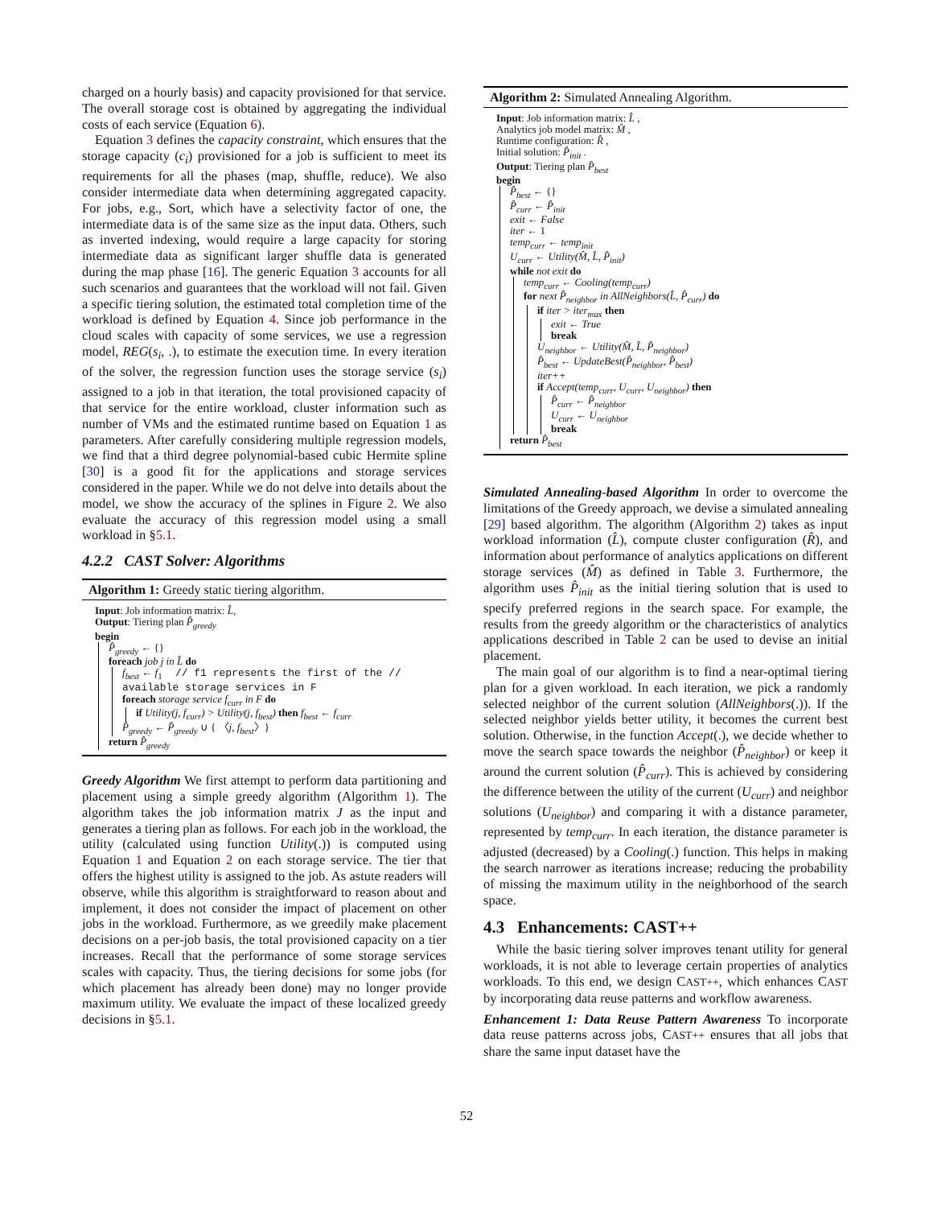charged on a hourly basis) and capacity provisioned for that service. The overall storage cost is obtained by aggregating the individual costs of each service (Equation 6).
Equation 3 defines the capacity constraint, which ensures that the storage capacity (c<sub>i</sub>) provisioned for a job is sufficient to meet its requirements for all the phases (map, shuffle, reduce). We also consider intermediate data when determining aggregated capacity. For jobs, e.g., Sort, which have a selectivity factor of one, the intermediate data is of the same size as the input data. Others, such as inverted indexing, would require a large capacity for storing intermediate data as significant larger shuffle data is generated during the map phase [16]. The generic Equation 3 accounts for all such scenarios and guarantees that the workload will not fail. Given a specific tiering solution, the estimated total completion time of the workload is defined by Equation 4. Since job performance in the cloud scales with capacity of some services, we use a regression model, REG(s<sub>i</sub>, .), to estimate the execution time. In every iteration of the solver, the regression function uses the storage service (s<sub>i</sub>) assigned to a job in that iteration, the total provisioned capacity of that service for the entire workload, cluster information such as number of VMs and the estimated runtime based on Equation 1 as parameters. After carefully considering multiple regression models, we find that a third degree polynomial-based cubic Hermite spline [30] is a good fit for the applications and storage services considered in the paper. While we do not delve into details about the model, we show the accuracy of the splines in Figure 2. We also evaluate the accuracy of this regression model using a small workload in §5.1.
4.2.2 CAST Solver: Algorithms
Algorithm 1: Greedy static tiering algorithm.
Input: Job information matrix: L̂,
Output: Tiering plan P̂<sub>greedy</sub>
begin
P̂<sub>greedy</sub> ← {}
foreach job j in L̂ do
f<sub>best</sub> ← f<sub>1</sub> // f1 represents the first of the // available storage services in F
foreach storage service f<sub>curr</sub> in F do
if Utility(j, f<sub>curr</sub>) > Utility(j, f<sub>best</sub>) then f<sub>best</sub> ← f<sub>curr</sub>
P̂<sub>greedy</sub> ← P̂<sub>greedy</sub> ∪ { 〈j, f<sub>best</sub>〉}
return P̂<sub>greedy</sub>
Greedy Algorithm We first attempt to perform data partitioning and placement using a simple greedy algorithm (Algorithm 1). The algorithm takes the job information matrix J as the input and generates a tiering plan as follows. For each job in the workload, the utility (calculated using function Utility(.)) is computed using Equation 1 and Equation 2 on each storage service. The tier that offers the highest utility is assigned to the job. As astute readers will observe, while this algorithm is straightforward to reason about and implement, it does not consider the impact of placement on other jobs in the workload. Furthermore, as we greedily make placement decisions on a per-job basis, the total provisioned capacity on a tier increases. Recall that the performance of some storage services scales with capacity. Thus, the tiering decisions for some jobs (for which placement has already been done) may no longer provide maximum utility. We evaluate the impact of these localized greedy decisions in §5.1.
Algorithm 2: Simulated Annealing Algorithm.
Input: Job information matrix: L̂ ,
Analytics job model matrix: M̂ ,
Runtime configuration: R̂ ,
Initial solution: P̂<sub>init</sub> .
Output: Tiering plan P̂<sub>best</sub>
begin
P̂<sub>best</sub> ← {}
P̂<sub>curr</sub> ← P̂<sub>init</sub>
exit ← False
iter ← 1
temp<sub>curr</sub> ← temp<sub>init</sub>
U<sub>curr</sub> ← Utility(M̂, L̂, P̂<sub>init</sub>)
while not exit do
temp<sub>curr</sub> ← Cooling(temp<sub>curr</sub>)
for next P̂<sub>neighbor</sub> in AllNeighbors(L̂, P̂<sub>curr</sub>) do
if iter > iter<sub>max</sub> then
exit ← True
break
U<sub>neighbor</sub> ← Utility(M̂, L̂, P̂<sub>neighbor</sub>)
P̂<sub>best</sub> ← UpdateBest(P̂<sub>neighbor</sub>, P̂<sub>best</sub>)
iter++
if Accept(temp<sub>curr</sub>, U<sub>curr</sub>, U<sub>neighbor</sub>) then
P̂<sub>curr</sub> ← P̂<sub>neighbor</sub>
U<sub>curr</sub> ← U<sub>neighbor</sub>
break
return P̂<sub>best</sub>
Simulated Annealing-based Algorithm In order to overcome the limitations of the Greedy approach, we devise a simulated annealing [29] based algorithm. The algorithm (Algorithm 2) takes as input workload information (L̂), compute cluster configuration (R̂), and information about performance of analytics applications on different storage services (M̂) as defined in Table 3. Furthermore, the algorithm uses P̂<sub>init</sub> as the initial tiering solution that is used to specify preferred regions in the search space. For example, the results from the greedy algorithm or the characteristics of analytics applications described in Table 2 can be used to devise an initial placement.
The main goal of our algorithm is to find a near-optimal tiering plan for a given workload. In each iteration, we pick a randomly selected neighbor of the current solution (AllNeighbors(.)). If the selected neighbor yields better utility, it becomes the current best solution. Otherwise, in the function Accept(.), we decide whether to move the search space towards the neighbor (P̂<sub>neighbor</sub>) or keep it around the current solution (P̂<sub>curr</sub>). This is achieved by considering the difference between the utility of the current (U<sub>curr</sub>) and neighbor solutions (U<sub>neighbor</sub>) and comparing it with a distance parameter, represented by temp<sub>curr</sub>. In each iteration, the distance parameter is adjusted (decreased) by a Cooling(.) function. This helps in making the search narrower as iterations increase; reducing the probability of missing the maximum utility in the neighborhood of the search space.
4.3 Enhancements: CAST++
While the basic tiering solver improves tenant utility for general workloads, it is not able to leverage certain properties of analytics workloads. To this end, we design CAST++, which enhances CAST by incorporating data reuse patterns and workflow awareness.
Enhancement 1: Data Reuse Pattern Awareness To incorporate data reuse patterns across jobs, CAST++ ensures that all jobs that share the same input dataset have the
52